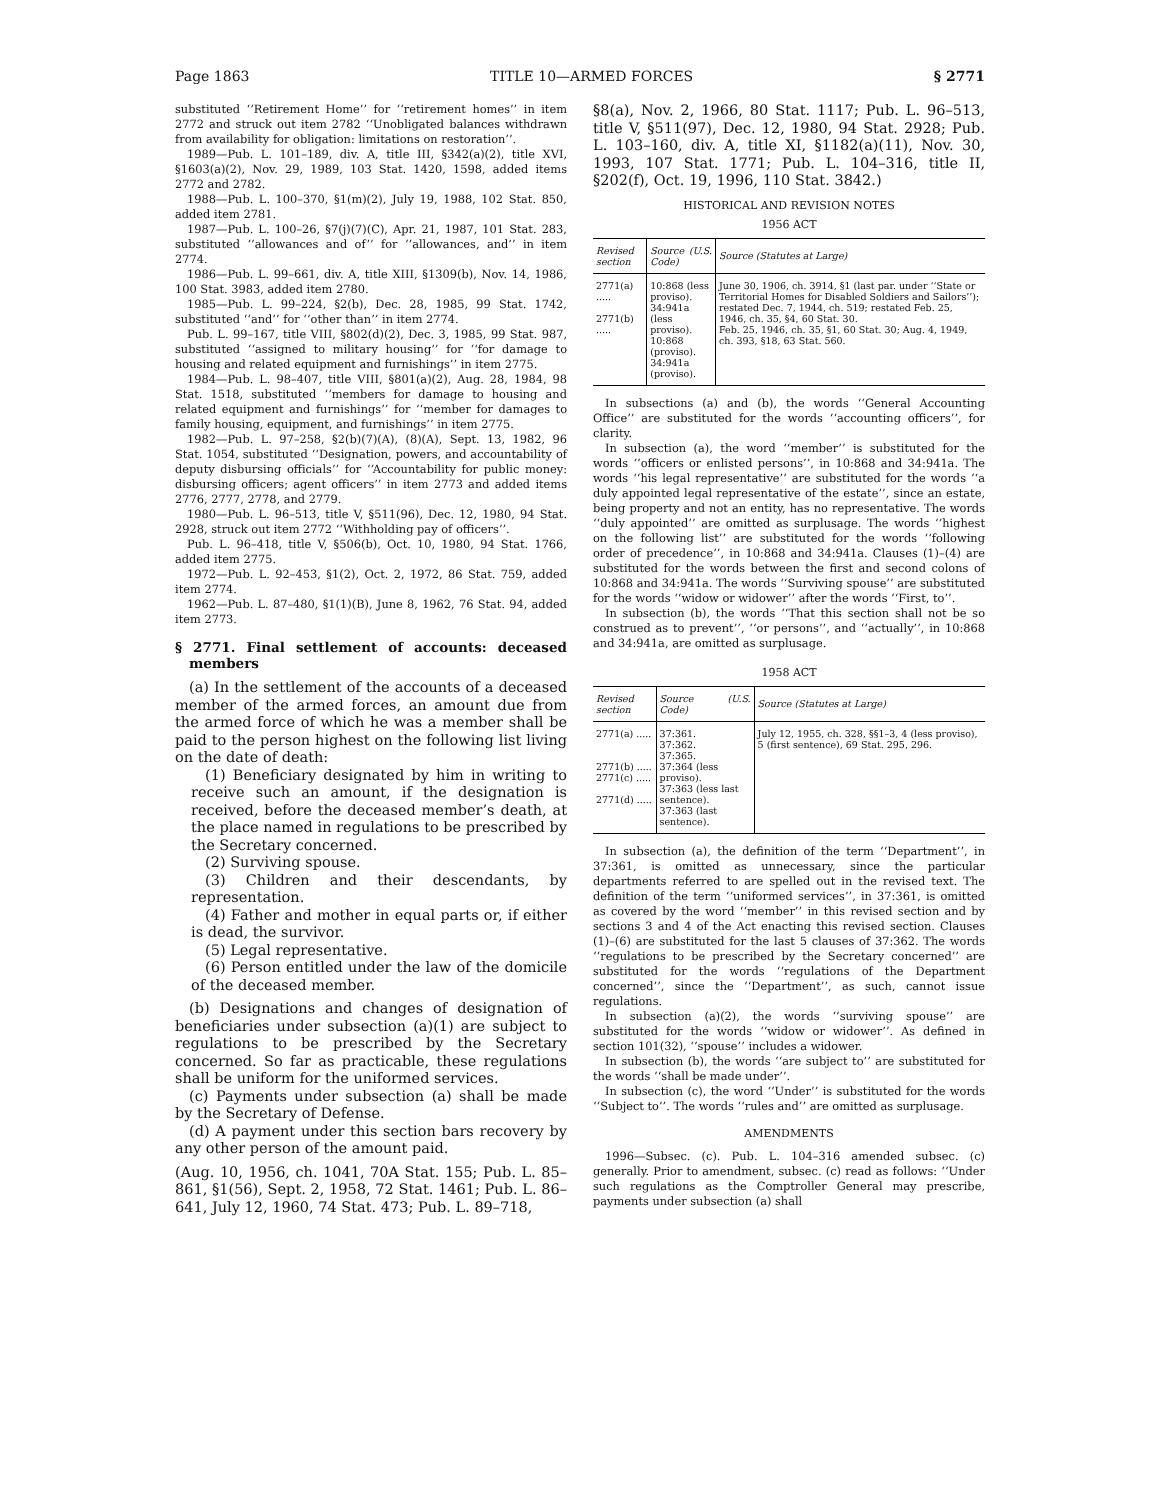Page 1863 TITLE 10—ARMED FORCES § 2771
substituted ‘‘Retirement Home’’ for ‘‘retirement homes’’ in item 2772 and struck out item 2782 ‘‘Unobligated balances withdrawn from availability for obligation: limitations on restoration’’.
1989—Pub. L. 101–189, div. A, title III, §342(a)(2), title XVI, §1603(a)(2), Nov. 29, 1989, 103 Stat. 1420, 1598, added items 2772 and 2782.
1988—Pub. L. 100–370, §1(m)(2), July 19, 1988, 102 Stat. 850, added item 2781.
1987—Pub. L. 100–26, §7(j)(7)(C), Apr. 21, 1987, 101 Stat. 283, substituted ‘‘allowances and of’’ for ‘‘allowances, and’’ in item 2774.
1986—Pub. L. 99–661, div. A, title XIII, §1309(b), Nov. 14, 1986, 100 Stat. 3983, added item 2780.
1985—Pub. L. 99–224, §2(b), Dec. 28, 1985, 99 Stat. 1742, substituted ‘‘and’’ for ‘‘other than’’ in item 2774.
Pub. L. 99–167, title VIII, §802(d)(2), Dec. 3, 1985, 99 Stat. 987, substituted ‘‘assigned to military housing’’ for ‘‘for damage to housing and related equipment and furnishings’’ in item 2775.
1984—Pub. L. 98–407, title VIII, §801(a)(2), Aug. 28, 1984, 98 Stat. 1518, substituted ‘‘members for damage to housing and related equipment and furnishings’’ for ‘‘member for damages to family housing, equipment, and furnishings’’ in item 2775.
1982—Pub. L. 97–258, §2(b)(7)(A), (8)(A), Sept. 13, 1982, 96 Stat. 1054, substituted ‘‘Designation, powers, and accountability of deputy disbursing officials’’ for ‘‘Accountability for public money: disbursing officers; agent officers’’ in item 2773 and added items 2776, 2777, 2778, and 2779.
1980—Pub. L. 96–513, title V, §511(96), Dec. 12, 1980, 94 Stat. 2928, struck out item 2772 ‘‘Withholding pay of officers’’.
Pub. L. 96–418, title V, §506(b), Oct. 10, 1980, 94 Stat. 1766, added item 2775.
1972—Pub. L. 92–453, §1(2), Oct. 2, 1972, 86 Stat. 759, added item 2774.
1962—Pub. L. 87–480, §1(1)(B), June 8, 1962, 76 Stat. 94, added item 2773.
§ 2771. Final settlement of accounts: deceased members
(a) In the settlement of the accounts of a deceased member of the armed forces, an amount due from the armed force of which he was a member shall be paid to the person highest on the following list living on the date of death:
(1) Beneficiary designated by him in writing to receive such an amount, if the designation is received, before the deceased member’s death, at the place named in regulations to be prescribed by the Secretary concerned.
(2) Surviving spouse.
(3) Children and their descendants, by representation.
(4) Father and mother in equal parts or, if either is dead, the survivor.
(5) Legal representative.
(6) Person entitled under the law of the domicile of the deceased member.
(b) Designations and changes of designation of beneficiaries under subsection (a)(1) are subject to regulations to be prescribed by the Secretary concerned. So far as practicable, these regulations shall be uniform for the uniformed services.
(c) Payments under subsection (a) shall be made by the Secretary of Defense.
(d) A payment under this section bars recovery by any other person of the amount paid.
(Aug. 10, 1956, ch. 1041, 70A Stat. 155; Pub. L. 85–861, §1(56), Sept. 2, 1958, 72 Stat. 1461; Pub. L. 86–641, July 12, 1960, 74 Stat. 473; Pub. L. 89–718,
§8(a), Nov. 2, 1966, 80 Stat. 1117; Pub. L. 96–513, title V, §511(97), Dec. 12, 1980, 94 Stat. 2928; Pub. L. 103–160, div. A, title XI, §1182(a)(11), Nov. 30, 1993, 107 Stat. 1771; Pub. L. 104–316, title II, §202(f), Oct. 19, 1996, 110 Stat. 3842.)
HISTORICAL AND REVISION NOTES
1956 ACT
| Revised section | Source (U.S. Code) | Source (Statutes at Large) |
| --- | --- | --- |
| 2771(a) ..... 2771(b) ..... | 10:868 (less proviso). 34:941a (less proviso). 10:868 (proviso). 34:941a (proviso). | June 30, 1906, ch. 3914, §1 (last par. under ‘‘State or Territorial Homes for Disabled Soldiers and Sailors’’); restated Dec. 7, 1944, ch. 519; restated Feb. 25, 1946, ch. 35, §4, 60 Stat. 30. Feb. 25, 1946, ch. 35, §1, 60 Stat. 30; Aug. 4, 1949, ch. 393, §18, 63 Stat. 560. |
In subsections (a) and (b), the words ‘‘General Accounting Office’’ are substituted for the words ‘‘accounting officers’’, for clarity.
In subsection (a), the word ‘‘member’’ is substituted for the words ‘‘officers or enlisted persons’’, in 10:868 and 34:941a. The words ‘‘his legal representative’’ are substituted for the words ‘‘a duly appointed legal representative of the estate’’, since an estate, being property and not an entity, has no representative. The words ‘‘duly appointed’’ are omitted as surplusage. The words ‘‘highest on the following list’’ are substituted for the words ‘‘following order of precedence’’, in 10:868 and 34:941a. Clauses (1)–(4) are substituted for the words between the first and second colons of 10:868 and 34:941a. The words ‘‘Surviving spouse’’ are substituted for the words ‘‘widow or widower’’ after the words ‘‘First, to’’.
In subsection (b), the words ‘‘That this section shall not be so construed as to prevent’’, ‘‘or persons’’, and ‘‘actually’’, in 10:868 and 34:941a, are omitted as surplusage.
1958 ACT
| Revised section | Source (U.S. Code) | Source (Statutes at Large) |
| --- | --- | --- |
| 2771(a) ..... 2771(b) ..... 2771(c) ..... 2771(d) ..... | 37:361. 37:362. 37:365. 37:364 (less proviso). 37:363 (less last sentence). 37:363 (last sentence). | July 12, 1955, ch. 328, §§1–3, 4 (less proviso), 5 (first sentence), 69 Stat. 295, 296. |
In subsection (a), the definition of the term ‘‘Department’’, in 37:361, is omitted as unnecessary, since the particular departments referred to are spelled out in the revised text. The definition of the term ‘‘uniformed services’’, in 37:361, is omitted as covered by the word ‘‘member’’ in this revised section and by sections 3 and 4 of the Act enacting this revised section. Clauses (1)–(6) are substituted for the last 5 clauses of 37:362. The words ‘‘regulations to be prescribed by the Secretary concerned’’ are substituted for the words ‘‘regulations of the Department concerned’’, since the ‘‘Department’’, as such, cannot issue regulations.
In subsection (a)(2), the words ‘‘surviving spouse’’ are substituted for the words ‘‘widow or widower’’. As defined in section 101(32), ‘‘spouse’’ includes a widower.
In subsection (b), the words ‘‘are subject to’’ are substituted for the words ‘‘shall be made under’’.
In subsection (c), the word ‘‘Under’’ is substituted for the words ‘‘Subject to’’. The words ‘‘rules and’’ are omitted as surplusage.
AMENDMENTS
1996—Subsec. (c). Pub. L. 104–316 amended subsec. (c) generally. Prior to amendment, subsec. (c) read as follows: ‘‘Under such regulations as the Comptroller General may prescribe, payments under subsection (a) shall